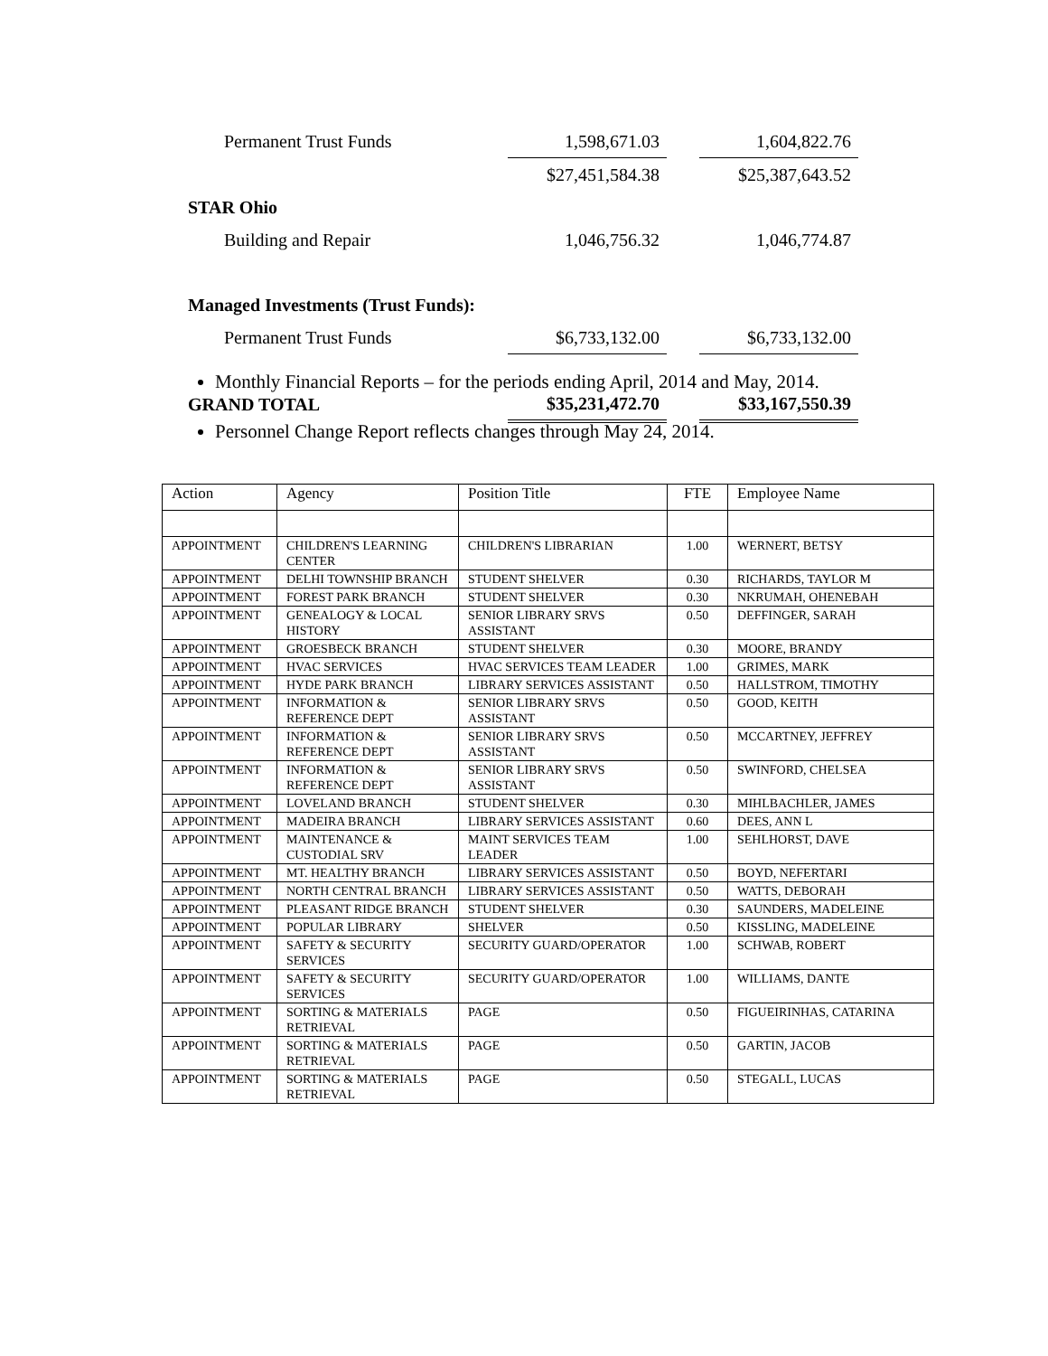| Permanent Trust Funds | 1,598,671.03 | | 1,604,822.76 |
| | $27,451,584.38 | | $25,387,643.52 |
| STAR Ohio | | | |
| Building and Repair | 1,046,756.32 | | 1,046,774.87 |
| Managed Investments (Trust Funds): | | | |
| Permanent Trust Funds | $6,733,132.00 | | $6,733,132.00 |
| GRAND TOTAL | $35,231,472.70 | | $33,167,550.39 |
Monthly Financial Reports – for the periods ending April, 2014 and May, 2014.
Personnel Change Report reflects changes through May 24, 2014.
| Action | Agency | Position Title | FTE | Employee Name |
| --- | --- | --- | --- | --- |
| APPOINTMENT | CHILDREN'S LEARNING CENTER | CHILDREN'S LIBRARIAN | 1.00 | WERNERT, BETSY |
| APPOINTMENT | DELHI TOWNSHIP BRANCH | STUDENT SHELVER | 0.30 | RICHARDS, TAYLOR M |
| APPOINTMENT | FOREST PARK BRANCH | STUDENT SHELVER | 0.30 | NKRUMAH, OHENEBAH |
| APPOINTMENT | GENEALOGY & LOCAL HISTORY | SENIOR LIBRARY SRVS ASSISTANT | 0.50 | DEFFINGER, SARAH |
| APPOINTMENT | GROESBECK BRANCH | STUDENT SHELVER | 0.30 | MOORE, BRANDY |
| APPOINTMENT | HVAC SERVICES | HVAC SERVICES TEAM LEADER | 1.00 | GRIMES, MARK |
| APPOINTMENT | HYDE PARK BRANCH | LIBRARY SERVICES ASSISTANT | 0.50 | HALLSTROM, TIMOTHY |
| APPOINTMENT | INFORMATION & REFERENCE DEPT | SENIOR LIBRARY SRVS ASSISTANT | 0.50 | GOOD, KEITH |
| APPOINTMENT | INFORMATION & REFERENCE DEPT | SENIOR LIBRARY SRVS ASSISTANT | 0.50 | MCCARTNEY, JEFFREY |
| APPOINTMENT | INFORMATION & REFERENCE DEPT | SENIOR LIBRARY SRVS ASSISTANT | 0.50 | SWINFORD, CHELSEA |
| APPOINTMENT | LOVELAND BRANCH | STUDENT SHELVER | 0.30 | MIHLBACHLER, JAMES |
| APPOINTMENT | MADEIRA BRANCH | LIBRARY SERVICES ASSISTANT | 0.60 | DEES, ANN L |
| APPOINTMENT | MAINTENANCE & CUSTODIAL SRV | MAINT SERVICES TEAM LEADER | 1.00 | SEHLHORST, DAVE |
| APPOINTMENT | MT. HEALTHY BRANCH | LIBRARY SERVICES ASSISTANT | 0.50 | BOYD, NEFERTARI |
| APPOINTMENT | NORTH CENTRAL BRANCH | LIBRARY SERVICES ASSISTANT | 0.50 | WATTS, DEBORAH |
| APPOINTMENT | PLEASANT RIDGE BRANCH | STUDENT SHELVER | 0.30 | SAUNDERS, MADELEINE |
| APPOINTMENT | POPULAR LIBRARY | SHELVER | 0.50 | KISSLING, MADELEINE |
| APPOINTMENT | SAFETY & SECURITY SERVICES | SECURITY GUARD/OPERATOR | 1.00 | SCHWAB, ROBERT |
| APPOINTMENT | SAFETY & SECURITY SERVICES | SECURITY GUARD/OPERATOR | 1.00 | WILLIAMS, DANTE |
| APPOINTMENT | SORTING & MATERIALS RETRIEVAL | PAGE | 0.50 | FIGUEIRINHAS, CATARINA |
| APPOINTMENT | SORTING & MATERIALS RETRIEVAL | PAGE | 0.50 | GARTIN, JACOB |
| APPOINTMENT | SORTING & MATERIALS RETRIEVAL | PAGE | 0.50 | STEGALL, LUCAS |